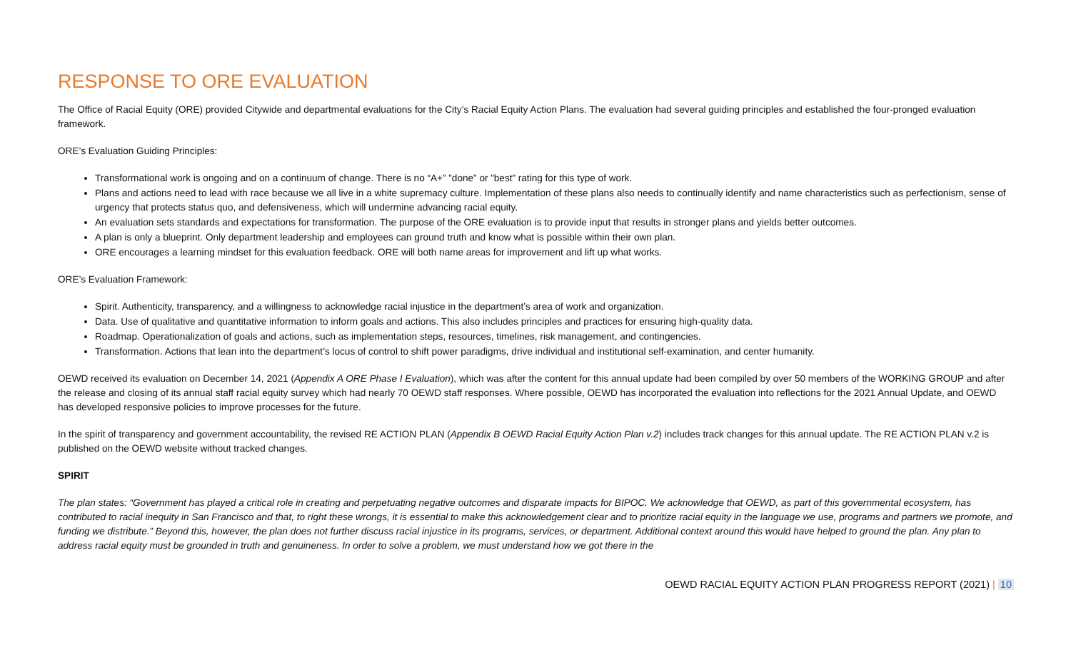RESPONSE TO ORE EVALUATION
The Office of Racial Equity (ORE) provided Citywide and departmental evaluations for the City’s Racial Equity Action Plans. The evaluation had several guiding principles and established the four-pronged evaluation framework.
ORE’s Evaluation Guiding Principles:
Transformational work is ongoing and on a continuum of change. There is no “A+” ”done” or ”best” rating for this type of work.
Plans and actions need to lead with race because we all live in a white supremacy culture. Implementation of these plans also needs to continually identify and name characteristics such as perfectionism, sense of urgency that protects status quo, and defensiveness, which will undermine advancing racial equity.
An evaluation sets standards and expectations for transformation. The purpose of the ORE evaluation is to provide input that results in stronger plans and yields better outcomes.
A plan is only a blueprint. Only department leadership and employees can ground truth and know what is possible within their own plan.
ORE encourages a learning mindset for this evaluation feedback. ORE will both name areas for improvement and lift up what works.
ORE’s Evaluation Framework:
Spirit. Authenticity, transparency, and a willingness to acknowledge racial injustice in the department’s area of work and organization.
Data. Use of qualitative and quantitative information to inform goals and actions. This also includes principles and practices for ensuring high-quality data.
Roadmap. Operationalization of goals and actions, such as implementation steps, resources, timelines, risk management, and contingencies.
Transformation. Actions that lean into the department’s locus of control to shift power paradigms, drive individual and institutional self-examination, and center humanity.
OEWD received its evaluation on December 14, 2021 (Appendix A ORE Phase I Evaluation), which was after the content for this annual update had been compiled by over 50 members of the WORKING GROUP and after the release and closing of its annual staff racial equity survey which had nearly 70 OEWD staff responses. Where possible, OEWD has incorporated the evaluation into reflections for the 2021 Annual Update, and OEWD has developed responsive policies to improve processes for the future.
In the spirit of transparency and government accountability, the revised RE ACTION PLAN (Appendix B OEWD Racial Equity Action Plan v.2) includes track changes for this annual update. The RE ACTION PLAN v.2 is published on the OEWD website without tracked changes.
SPIRIT
The plan states: “Government has played a critical role in creating and perpetuating negative outcomes and disparate impacts for BIPOC. We acknowledge that OEWD, as part of this governmental ecosystem, has contributed to racial inequity in San Francisco and that, to right these wrongs, it is essential to make this acknowledgement clear and to prioritize racial equity in the language we use, programs and partners we promote, and funding we distribute.” Beyond this, however, the plan does not further discuss racial injustice in its programs, services, or department. Additional context around this would have helped to ground the plan. Any plan to address racial equity must be grounded in truth and genuineness. In order to solve a problem, we must understand how we got there in the
OEWD RACIAL EQUITY ACTION PLAN PROGRESS REPORT (2021) | 10